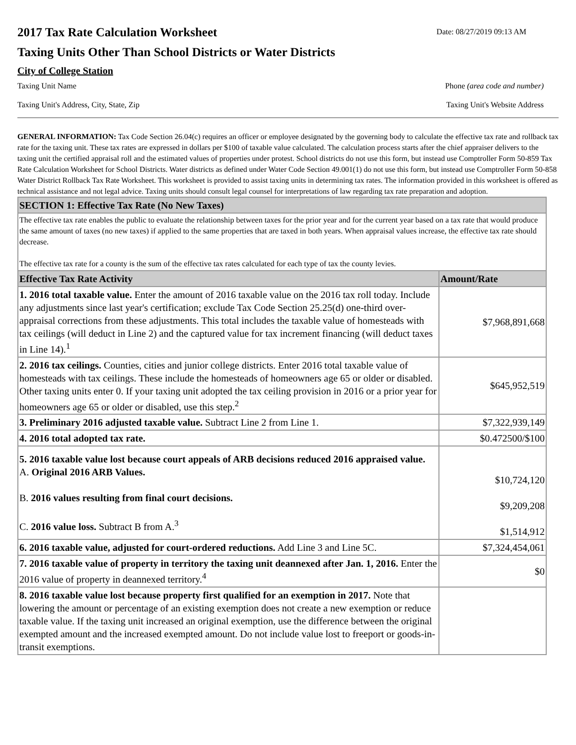2017 Tax Rate Calculation Worksheet
Date: 08/27/2019 09:13 AM
Taxing Units Other Than School Districts or Water Districts
City of College Station
Taxing Unit Name Phone (area code and number)
Taxing Unit's Address, City, State, Zip Taxing Unit's Website Address
GENERAL INFORMATION: Tax Code Section 26.04(c) requires an officer or employee designated by the governing body to calculate the effective tax rate and rollback tax rate for the taxing unit. These tax rates are expressed in dollars per $100 of taxable value calculated. The calculation process starts after the chief appraiser delivers to the taxing unit the certified appraisal roll and the estimated values of properties under protest. School districts do not use this form, but instead use Comptroller Form 50-859 Tax Rate Calculation Worksheet for School Districts. Water districts as defined under Water Code Section 49.001(1) do not use this form, but instead use Comptroller Form 50-858 Water District Rollback Tax Rate Worksheet. This worksheet is provided to assist taxing units in determining tax rates. The information provided in this worksheet is offered as technical assistance and not legal advice. Taxing units should consult legal counsel for interpretations of law regarding tax rate preparation and adoption.
| SECTION 1: Effective Tax Rate (No New Taxes) | |
| The effective tax rate enables the public to evaluate the relationship between taxes for the prior year and for the current year based on a tax rate that would produce the same amount of taxes (no new taxes) if applied to the same properties that are taxed in both years. When appraisal values increase, the effective tax rate should decrease. The effective tax rate for a county is the sum of the effective tax rates calculated for each type of tax the county levies. | |
| Effective Tax Rate Activity | Amount/Rate |
| 1. 2016 total taxable value. Enter the amount of 2016 taxable value on the 2016 tax roll today. Include any adjustments since last year's certification; exclude Tax Code Section 25.25(d) one-third over-appraisal corrections from these adjustments. This total includes the taxable value of homesteads with tax ceilings (will deduct in Line 2) and the captured value for tax increment financing (will deduct taxes in Line 14).<sup>1</sup> | $7,968,891,668 |
| 2. 2016 tax ceilings. Counties, cities and junior college districts. Enter 2016 total taxable value of homesteads with tax ceilings. These include the homesteads of homeowners age 65 or older or disabled. Other taxing units enter 0. If your taxing unit adopted the tax ceiling provision in 2016 or a prior year for homeowners age 65 or older or disabled, use this step.<sup>2</sup> | $645,952,519 |
| 3. Preliminary 2016 adjusted taxable value. Subtract Line 2 from Line 1. | $7,322,939,149 |
| 4. 2016 total adopted tax rate. | $0.472500/$100 |
| 5. 2016 taxable value lost because court appeals of ARB decisions reduced 2016 appraised value. A. Original 2016 ARB Values. B. 2016 values resulting from final court decisions. C. 2016 value loss. Subtract B from A.<sup>3</sup> | $10,724,120 $9,209,208 $1,514,912 |
| 6. 2016 taxable value, adjusted for court-ordered reductions. Add Line 3 and Line 5C. | $7,324,454,061 |
| 7. 2016 taxable value of property in territory the taxing unit deannexed after Jan. 1, 2016. Enter the 2016 value of property in deannexed territory.<sup>4</sup> | $0 |
| 8. 2016 taxable value lost because property first qualified for an exemption in 2017. Note that lowering the amount or percentage of an existing exemption does not create a new exemption or reduce taxable value. If the taxing unit increased an original exemption, use the difference between the original exempted amount and the increased exempted amount. Do not include value lost to freeport or goods-in-transit exemptions. | |